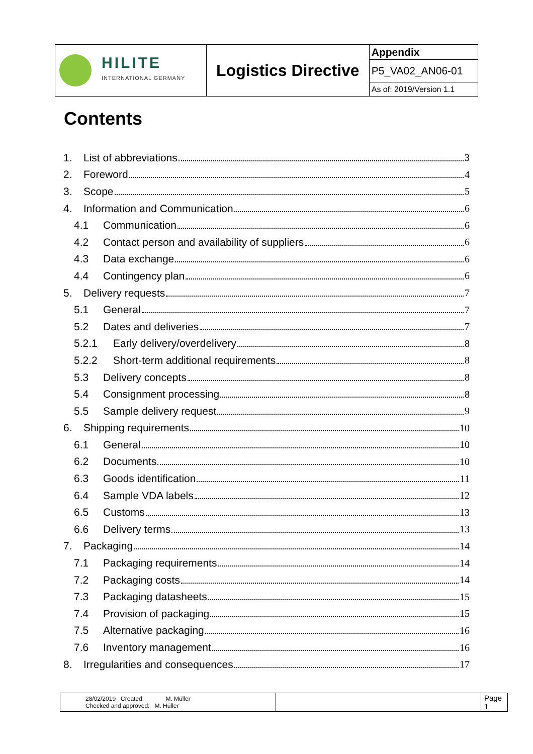| HILITE INTERNATIONAL GERMANY | Logistics Directive | Appendix |
| | | P5_VA02_AN06-01 |
| | | As of: 2019/Version 1.1 |
Contents
1. List of abbreviations 3
2. Foreword 4
3. Scope 5
4. Information and Communication 6
4.1 Communication 6
4.2 Contact person and availability of suppliers 6
4.3 Data exchange 6
4.4 Contingency plan 6
5. Delivery requests 7
5.1 General 7
5.2 Dates and deliveries 7
5.2.1 Early delivery/overdelivery 8
5.2.2 Short-term additional requirements 8
5.3 Delivery concepts 8
5.4 Consignment processing 8
5.5 Sample delivery request 9
6. Shipping requirements 10
6.1 General 10
6.2 Documents 10
6.3 Goods identification 11
6.4 Sample VDA labels 12
6.5 Customs 13
6.6 Delivery terms 13
7. Packaging 14
7.1 Packaging requirements 14
7.2 Packaging costs 14
7.3 Packaging datasheets 15
7.4 Provision of packaging 15
7.5 Alternative packaging 16
7.6 Inventory management 16
8. Irregularities and consequences 17
| 28/02/2019 Created: M. Müller Checked and approved: M. Hüller | | Page 1 |